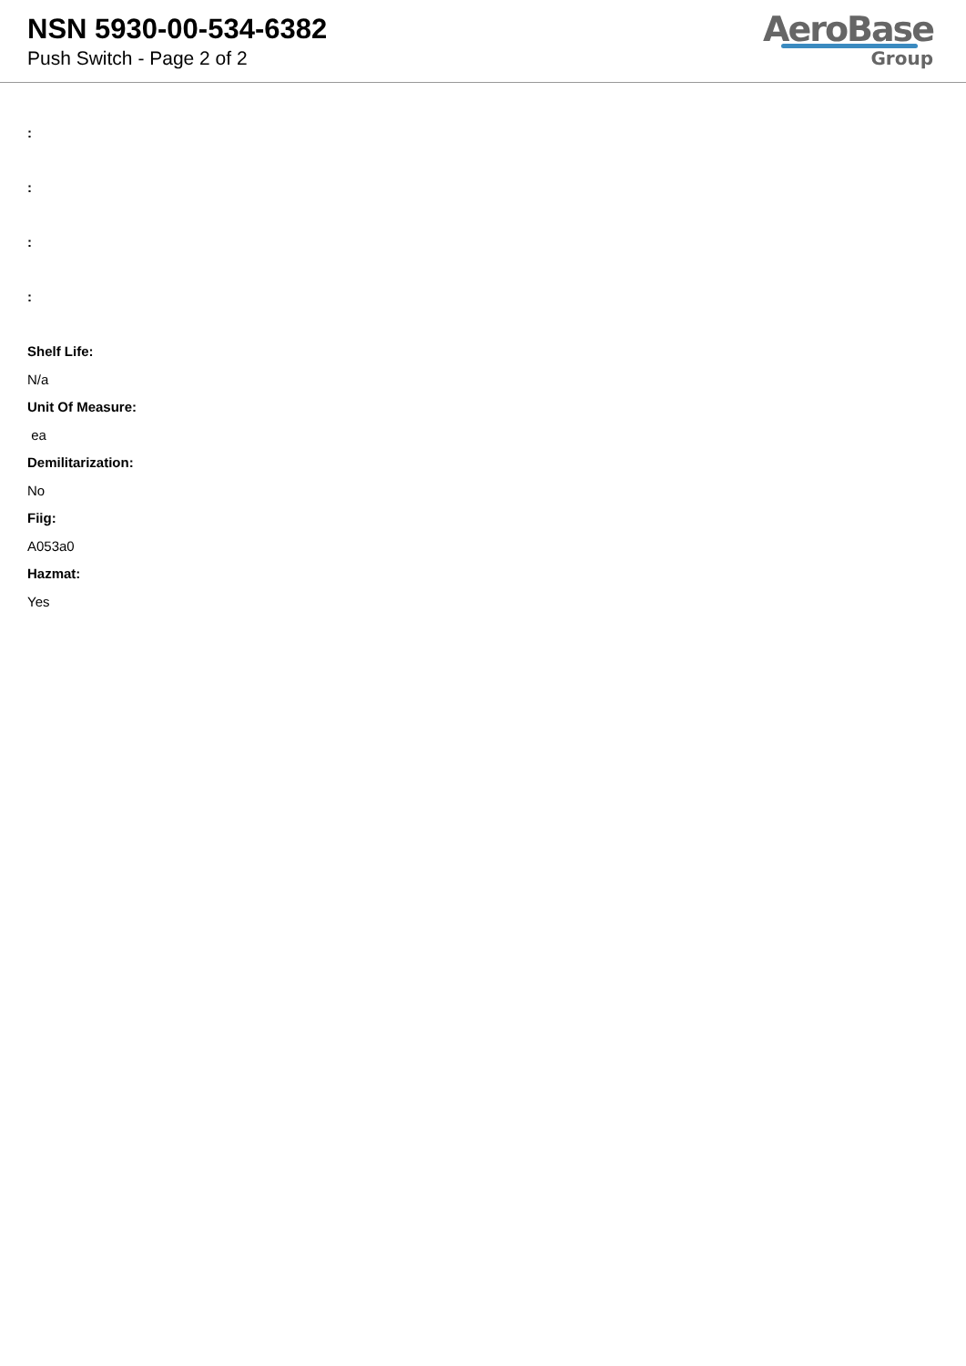NSN 5930-00-534-6382
Push Switch - Page 2 of 2
AeroBase
Group
:
:
:
:
Shelf Life:
N/a
Unit Of Measure:
ea
Demilitarization:
No
Fiig:
A053a0
Hazmat:
Yes